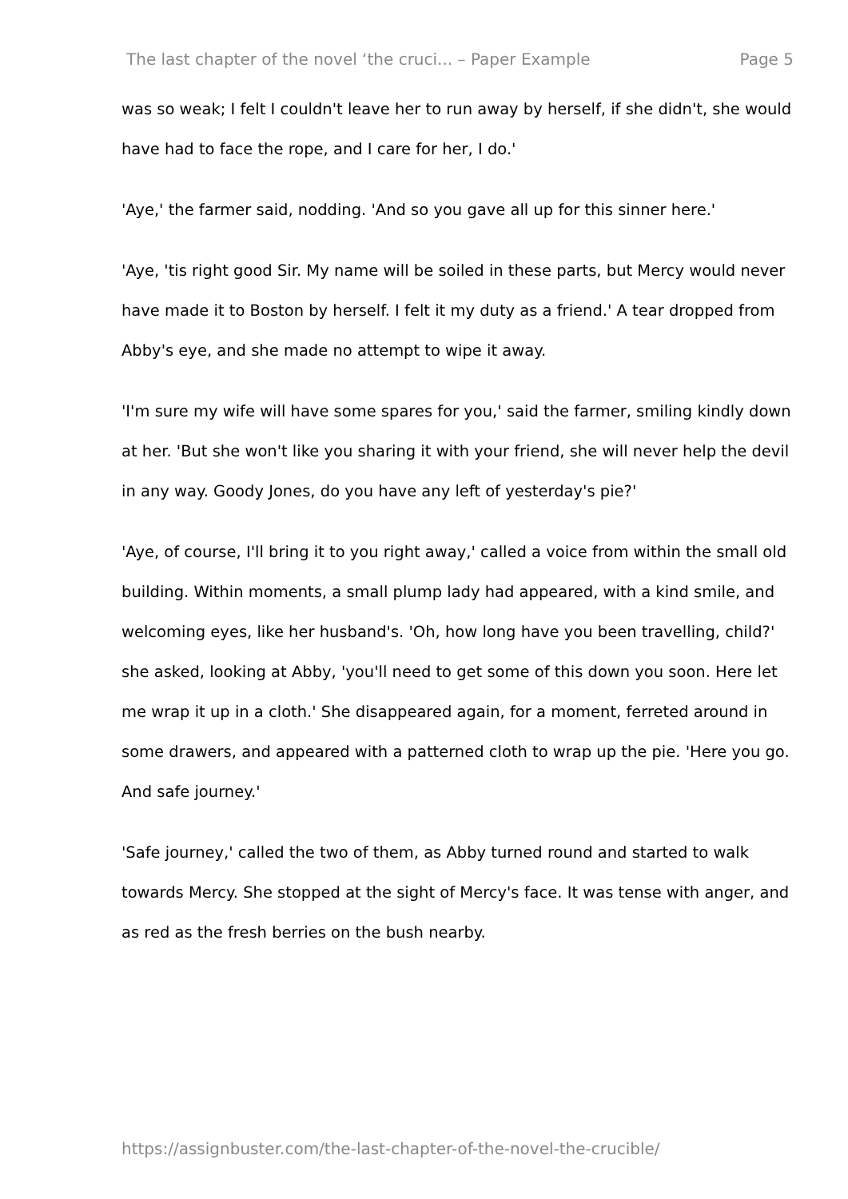The last chapter of the novel ‘the cruci... – Paper Example Page 5
was so weak; I felt I couldn't leave her to run away by herself, if she didn't, she would have had to face the rope, and I care for her, I do.'
'Aye,' the farmer said, nodding. 'And so you gave all up for this sinner here.'
'Aye, 'tis right good Sir. My name will be soiled in these parts, but Mercy would never have made it to Boston by herself. I felt it my duty as a friend.' A tear dropped from Abby's eye, and she made no attempt to wipe it away.
'I'm sure my wife will have some spares for you,' said the farmer, smiling kindly down at her. 'But she won't like you sharing it with your friend, she will never help the devil in any way. Goody Jones, do you have any left of yesterday's pie?'
'Aye, of course, I'll bring it to you right away,' called a voice from within the small old building. Within moments, a small plump lady had appeared, with a kind smile, and welcoming eyes, like her husband's. 'Oh, how long have you been travelling, child?' she asked, looking at Abby, 'you'll need to get some of this down you soon. Here let me wrap it up in a cloth.' She disappeared again, for a moment, ferreted around in some drawers, and appeared with a patterned cloth to wrap up the pie. 'Here you go. And safe journey.'
'Safe journey,' called the two of them, as Abby turned round and started to walk towards Mercy. She stopped at the sight of Mercy's face. It was tense with anger, and as red as the fresh berries on the bush nearby.
https://assignbuster.com/the-last-chapter-of-the-novel-the-crucible/